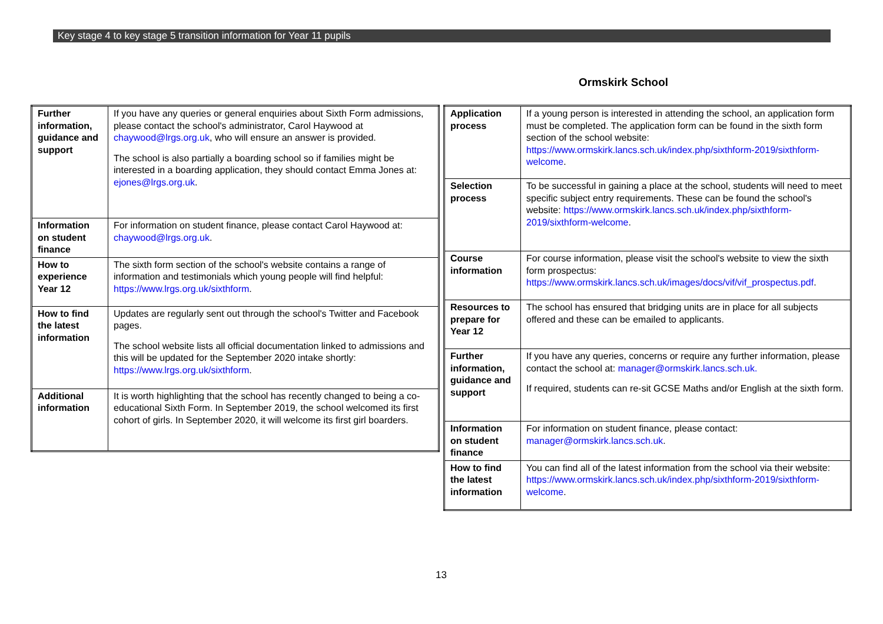Key stage 4 to key stage 5 transition information for Year 11 pupils
Ormskirk School
| Further information, guidance and support | If you have any queries or general enquiries about Sixth Form admissions, please contact the school's administrator, Carol Haywood at chaywood@lrgs.org.uk , who will ensure an answer is provided. The school is also partially a boarding school so if families might be interested in a boarding application, they should contact Emma Jones at: ejones@lrgs.org.uk . |
| Information on student finance | For information on student finance, please contact Carol Haywood at: chaywood@lrgs.org.uk . |
| How to experience Year 12 | The sixth form section of the school's website contains a range of information and testimonials which young people will find helpful: https://www.lrgs.org.uk/sixthform . |
| How to find the latest information | Updates are regularly sent out through the school's Twitter and Facebook pages. The school website lists all official documentation linked to admissions and this will be updated for the September 2020 intake shortly: https://www.lrgs.org.uk/sixthform . |
| Additional information | It is worth highlighting that the school has recently changed to being a co-educational Sixth Form. In September 2019, the school welcomed its first cohort of girls. In September 2020, it will welcome its first girl boarders. |
| Application process | If a young person is interested in attending the school, an application form must be completed. The application form can be found in the sixth form section of the school website: https://www.ormskirk.lancs.sch.uk/index.php/sixthform-2019/sixthform-welcome . |
| Selection process | To be successful in gaining a place at the school, students will need to meet specific subject entry requirements. These can be found the school's website: https://www.ormskirk.lancs.sch.uk/index.php/sixthform-2019/sixthform-welcome . |
| Course information | For course information, please visit the school's website to view the sixth form prospectus: https://www.ormskirk.lancs.sch.uk/images/docs/vif/vif_prospectus.pdf . |
| Resources to prepare for Year 12 | The school has ensured that bridging units are in place for all subjects offered and these can be emailed to applicants. |
| Further information, guidance and support | If you have any queries, concerns or require any further information, please contact the school at: manager@ormskirk.lancs.sch.uk. If required, students can re-sit GCSE Maths and/or English at the sixth form. |
| Information on student finance | For information on student finance, please contact: manager@ormskirk.lancs.sch.uk . |
| How to find the latest information | You can find all of the latest information from the school via their website: https://www.ormskirk.lancs.sch.uk/index.php/sixthform-2019/sixthform-welcome . |
13